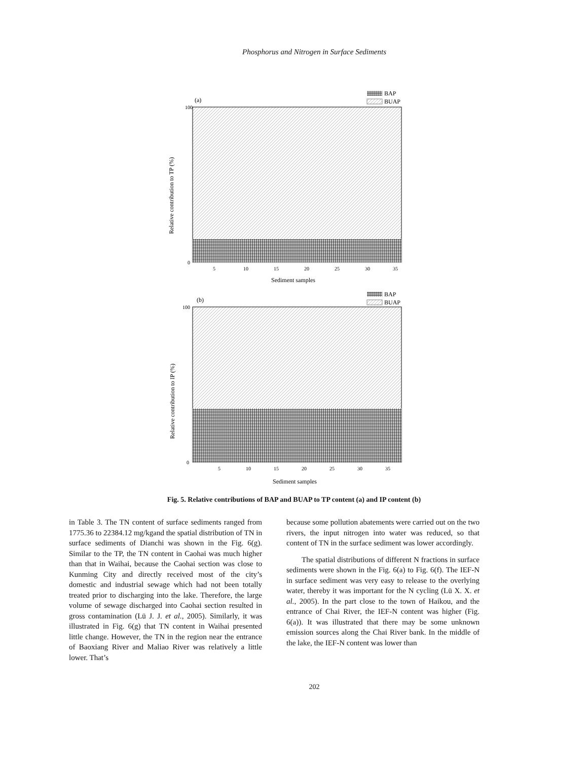Phosphorus and Nitrogen in Surface Sediments
(a)
BAP
BUAP
100
0
5
10
15
20
25
30
35
Sediment samples
Relative contribution to TP (%)
(b)
BAP
BUAP
100
0
5
10
15
20
25
30
35
Sediment samples
Relative contribution to IP (%)
Fig. 5. Relative contributions of BAP and BUAP to TP content (a) and IP content (b)
in Table 3. The TN content of surface sediments ranged from 1775.36 to 22384.12 mg/kgand the spatial distribution of TN in surface sediments of Dianchi was shown in the Fig. 6(g). Similar to the TP, the TN content in Caohai was much higher than that in Waihai, because the Caohai section was close to Kunming City and directly received most of the city’s domestic and industrial sewage which had not been totally treated prior to discharging into the lake. Therefore, the large volume of sewage discharged into Caohai section resulted in gross contamination (Lü J. J. et al., 2005). Similarly, it was illustrated in Fig. 6(g) that TN content in Waihai presented little change. However, the TN in the region near the entrance of Baoxiang River and Maliao River was relatively a little lower. That’s
because some pollution abatements were carried out on the two rivers, the input nitrogen into water was reduced, so that content of TN in the surface sediment was lower accordingly.
The spatial distributions of different N fractions in surface sediments were shown in the Fig. 6(a) to Fig. 6(f). The IEF-N in surface sediment was very easy to release to the overlying water, thereby it was important for the N cycling (Lü X. X. et al., 2005). In the part close to the town of Haikou, and the entrance of Chai River, the IEF-N content was higher (Fig. 6(a)). It was illustrated that there may be some unknown emission sources along the Chai River bank. In the middle of the lake, the IEF-N content was lower than
202